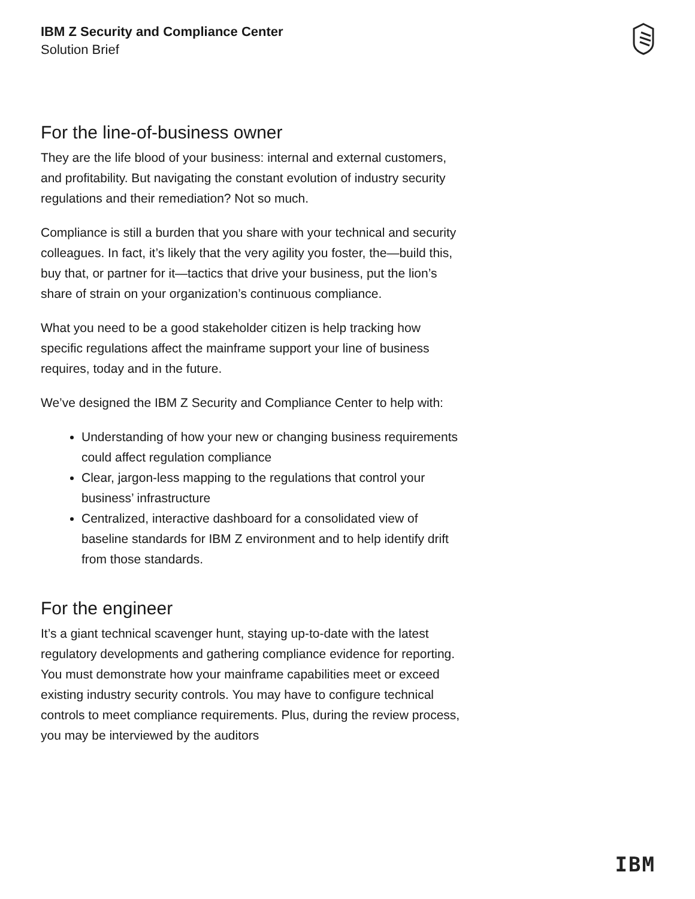IBM Z Security and Compliance Center
Solution Brief
For the line-of-business owner
They are the life blood of your business: internal and external customers, and profitability. But navigating the constant evolution of industry security regulations and their remediation? Not so much.
Compliance is still a burden that you share with your technical and security colleagues. In fact, it’s likely that the very agility you foster, the—build this, buy that, or partner for it—tactics that drive your business, put the lion’s share of strain on your organization’s continuous compliance.
What you need to be a good stakeholder citizen is help tracking how specific regulations affect the mainframe support your line of business requires, today and in the future.
We’ve designed the IBM Z Security and Compliance Center to help with:
Understanding of how your new or changing business requirements could affect regulation compliance
Clear, jargon-less mapping to the regulations that control your business’ infrastructure
Centralized, interactive dashboard for a consolidated view of baseline standards for IBM Z environment and to help identify drift from those standards.
For the engineer
It’s a giant technical scavenger hunt, staying up-to-date with the latest regulatory developments and gathering compliance evidence for reporting. You must demonstrate how your mainframe capabilities meet or exceed existing industry security controls. You may have to configure technical controls to meet compliance requirements. Plus, during the review process, you may be interviewed by the auditors
IBM